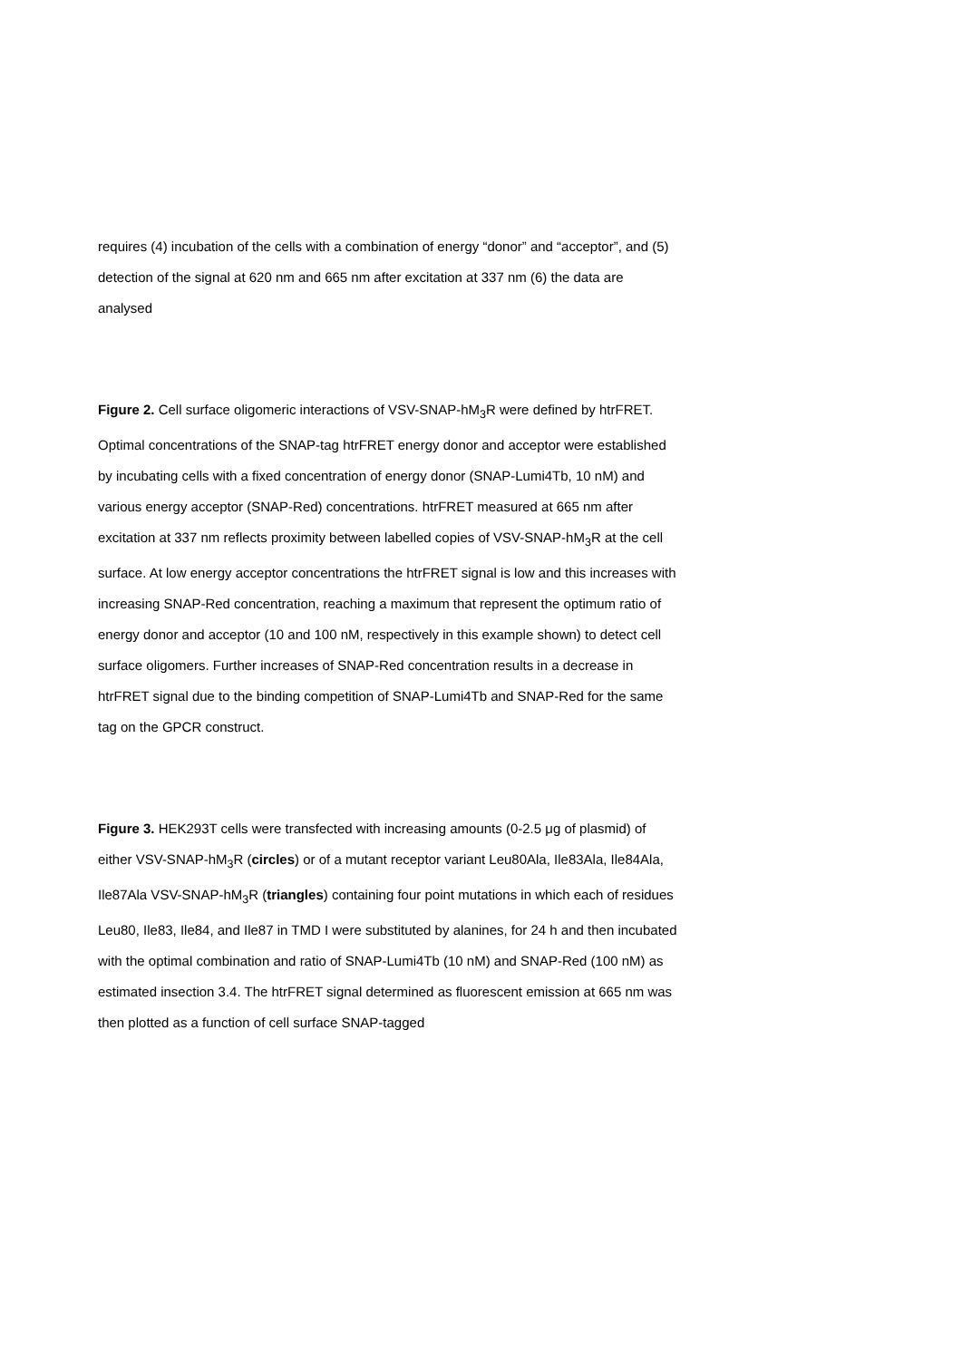requires (4) incubation of the cells with a combination of energy “donor” and “acceptor”, and (5) detection of the signal at 620 nm and 665 nm after excitation at 337 nm (6) the data are analysed
Figure 2. Cell surface oligomeric interactions of VSV-SNAP-hM<sub>3</sub>R were defined by htrFRET. Optimal concentrations of the SNAP-tag htrFRET energy donor and acceptor were established by incubating cells with a fixed concentration of energy donor (SNAP-Lumi4Tb, 10 nM) and various energy acceptor (SNAP-Red) concentrations. htrFRET measured at 665 nm after excitation at 337 nm reflects proximity between labelled copies of VSV-SNAP-hM<sub>3</sub>R at the cell surface. At low energy acceptor concentrations the htrFRET signal is low and this increases with increasing SNAP-Red concentration, reaching a maximum that represent the optimum ratio of energy donor and acceptor (10 and 100 nM, respectively in this example shown) to detect cell surface oligomers. Further increases of SNAP-Red concentration results in a decrease in htrFRET signal due to the binding competition of SNAP-Lumi4Tb and SNAP-Red for the same tag on the GPCR construct.
Figure 3. HEK293T cells were transfected with increasing amounts (0-2.5 μg of plasmid) of either VSV-SNAP-hM<sub>3</sub>R (circles) or of a mutant receptor variant Leu80Ala, Ile83Ala, Ile84Ala, Ile87Ala VSV-SNAP-hM<sub>3</sub>R (triangles) containing four point mutations in which each of residues Leu80, Ile83, Ile84, and Ile87 in TMD I were substituted by alanines, for 24 h and then incubated with the optimal combination and ratio of SNAP-Lumi4Tb (10 nM) and SNAP-Red (100 nM) as estimated insection 3.4. The htrFRET signal determined as fluorescent emission at 665 nm was then plotted as a function of cell surface SNAP-tagged